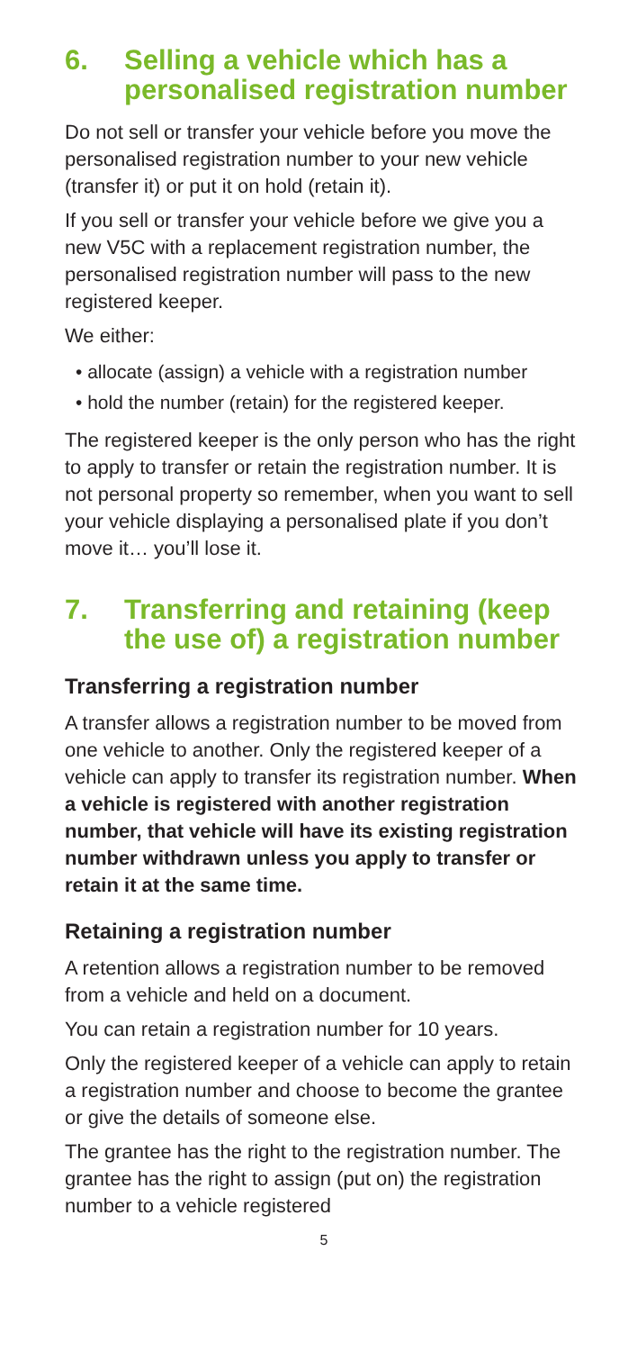6. Selling a vehicle which has a personalised registration number
Do not sell or transfer your vehicle before you move the personalised registration number to your new vehicle (transfer it) or put it on hold (retain it).
If you sell or transfer your vehicle before we give you a new V5C with a replacement registration number, the personalised registration number will pass to the new registered keeper.
We either:
• allocate (assign) a vehicle with a registration number
• hold the number (retain) for the registered keeper.
The registered keeper is the only person who has the right to apply to transfer or retain the registration number. It is not personal property so remember, when you want to sell your vehicle displaying a personalised plate if you don’t move it… you’ll lose it.
7. Transferring and retaining (keep the use of) a registration number
Transferring a registration number
A transfer allows a registration number to be moved from one vehicle to another. Only the registered keeper of a vehicle can apply to transfer its registration number. When a vehicle is registered with another registration number, that vehicle will have its existing registration number withdrawn unless you apply to transfer or retain it at the same time.
Retaining a registration number
A retention allows a registration number to be removed from a vehicle and held on a document.
You can retain a registration number for 10 years.
Only the registered keeper of a vehicle can apply to retain a registration number and choose to become the grantee or give the details of someone else.
The grantee has the right to the registration number. The grantee has the right to assign (put on) the registration number to a vehicle registered
5